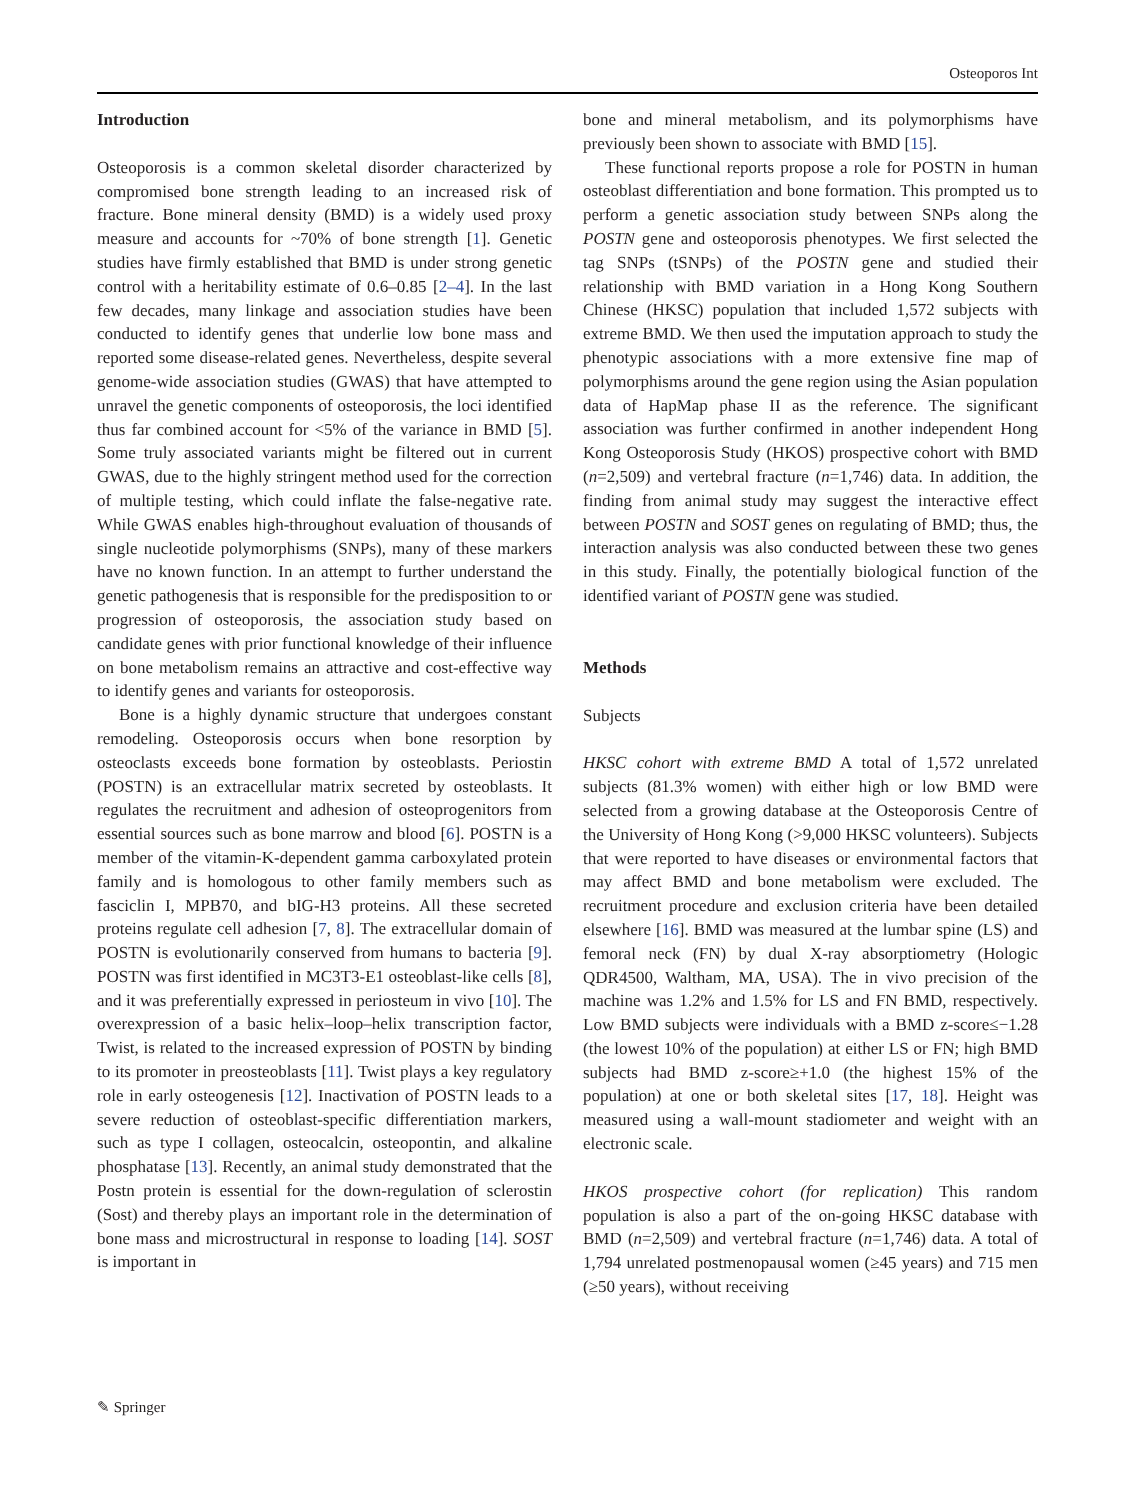Osteoporos Int
Introduction
Osteoporosis is a common skeletal disorder characterized by compromised bone strength leading to an increased risk of fracture. Bone mineral density (BMD) is a widely used proxy measure and accounts for ~70% of bone strength [1]. Genetic studies have firmly established that BMD is under strong genetic control with a heritability estimate of 0.6–0.85 [2–4]. In the last few decades, many linkage and association studies have been conducted to identify genes that underlie low bone mass and reported some disease-related genes. Nevertheless, despite several genome-wide association studies (GWAS) that have attempted to unravel the genetic components of osteoporosis, the loci identified thus far combined account for <5% of the variance in BMD [5]. Some truly associated variants might be filtered out in current GWAS, due to the highly stringent method used for the correction of multiple testing, which could inflate the false-negative rate. While GWAS enables high-throughout evaluation of thousands of single nucleotide polymorphisms (SNPs), many of these markers have no known function. In an attempt to further understand the genetic pathogenesis that is responsible for the predisposition to or progression of osteoporosis, the association study based on candidate genes with prior functional knowledge of their influence on bone metabolism remains an attractive and cost-effective way to identify genes and variants for osteoporosis.
Bone is a highly dynamic structure that undergoes constant remodeling. Osteoporosis occurs when bone resorption by osteoclasts exceeds bone formation by osteoblasts. Periostin (POSTN) is an extracellular matrix secreted by osteoblasts. It regulates the recruitment and adhesion of osteoprogenitors from essential sources such as bone marrow and blood [6]. POSTN is a member of the vitamin-K-dependent gamma carboxylated protein family and is homologous to other family members such as fasciclin I, MPB70, and bIG-H3 proteins. All these secreted proteins regulate cell adhesion [7, 8]. The extracellular domain of POSTN is evolutionarily conserved from humans to bacteria [9]. POSTN was first identified in MC3T3-E1 osteoblast-like cells [8], and it was preferentially expressed in periosteum in vivo [10]. The overexpression of a basic helix–loop–helix transcription factor, Twist, is related to the increased expression of POSTN by binding to its promoter in preosteoblasts [11]. Twist plays a key regulatory role in early osteogenesis [12]. Inactivation of POSTN leads to a severe reduction of osteoblast-specific differentiation markers, such as type I collagen, osteocalcin, osteopontin, and alkaline phosphatase [13]. Recently, an animal study demonstrated that the Postn protein is essential for the down-regulation of sclerostin (Sost) and thereby plays an important role in the determination of bone mass and microstructural in response to loading [14]. SOST is important in
bone and mineral metabolism, and its polymorphisms have previously been shown to associate with BMD [15].
These functional reports propose a role for POSTN in human osteoblast differentiation and bone formation. This prompted us to perform a genetic association study between SNPs along the POSTN gene and osteoporosis phenotypes. We first selected the tag SNPs (tSNPs) of the POSTN gene and studied their relationship with BMD variation in a Hong Kong Southern Chinese (HKSC) population that included 1,572 subjects with extreme BMD. We then used the imputation approach to study the phenotypic associations with a more extensive fine map of polymorphisms around the gene region using the Asian population data of HapMap phase II as the reference. The significant association was further confirmed in another independent Hong Kong Osteoporosis Study (HKOS) prospective cohort with BMD (n=2,509) and vertebral fracture (n=1,746) data. In addition, the finding from animal study may suggest the interactive effect between POSTN and SOST genes on regulating of BMD; thus, the interaction analysis was also conducted between these two genes in this study. Finally, the potentially biological function of the identified variant of POSTN gene was studied.
Methods
Subjects
HKSC cohort with extreme BMD A total of 1,572 unrelated subjects (81.3% women) with either high or low BMD were selected from a growing database at the Osteoporosis Centre of the University of Hong Kong (>9,000 HKSC volunteers). Subjects that were reported to have diseases or environmental factors that may affect BMD and bone metabolism were excluded. The recruitment procedure and exclusion criteria have been detailed elsewhere [16]. BMD was measured at the lumbar spine (LS) and femoral neck (FN) by dual X-ray absorptiometry (Hologic QDR4500, Waltham, MA, USA). The in vivo precision of the machine was 1.2% and 1.5% for LS and FN BMD, respectively. Low BMD subjects were individuals with a BMD z-score≤−1.28 (the lowest 10% of the population) at either LS or FN; high BMD subjects had BMD z-score≥+1.0 (the highest 15% of the population) at one or both skeletal sites [17, 18]. Height was measured using a wall-mount stadiometer and weight with an electronic scale.
HKOS prospective cohort (for replication) This random population is also a part of the on-going HKSC database with BMD (n=2,509) and vertebral fracture (n=1,746) data. A total of 1,794 unrelated postmenopausal women (≥45 years) and 715 men (≥50 years), without receiving
✎ Springer